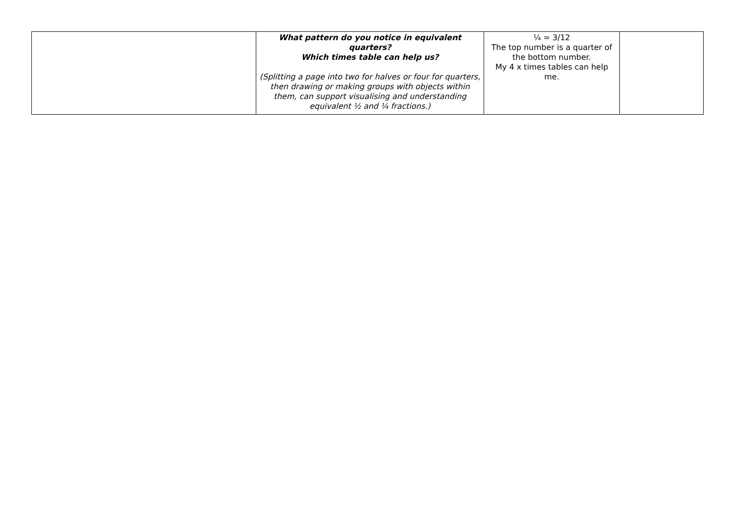| | What pattern do you notice in equivalent quarters? Which times table can help us? (Splitting a page into two for halves or four for quarters, then drawing or making groups with objects within them, can support visualising and understanding equivalent ½ and ¼ fractions.) | ¼ = 3/12 The top number is a quarter of the bottom number. My 4 x times tables can help me. | |